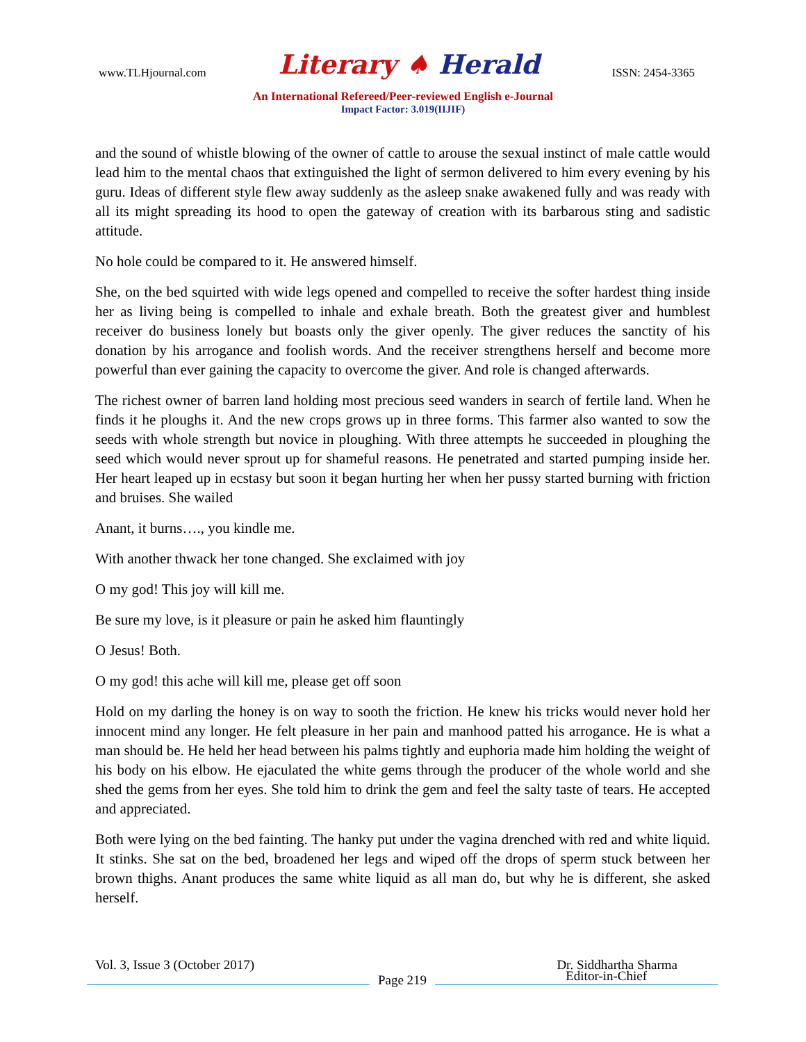www.TLHjournal.com
Literary ♠ Herald
ISSN: 2454-3365
An International Refereed/Peer-reviewed English e-Journal
Impact Factor: 3.019(IIJIF)
and the sound of whistle blowing of the owner of cattle to arouse the sexual instinct of male cattle would lead him to the mental chaos that extinguished the light of sermon delivered to him every evening by his guru. Ideas of different style flew away suddenly as the asleep snake awakened fully and was ready with all its might spreading its hood to open the gateway of creation with its barbarous sting and sadistic attitude.
No hole could be compared to it. He answered himself.
She, on the bed squirted with wide legs opened and compelled to receive the softer hardest thing inside her as living being is compelled to inhale and exhale breath. Both the greatest giver and humblest receiver do business lonely but boasts only the giver openly. The giver reduces the sanctity of his donation by his arrogance and foolish words. And the receiver strengthens herself and become more powerful than ever gaining the capacity to overcome the giver. And role is changed afterwards.
The richest owner of barren land holding most precious seed wanders in search of fertile land. When he finds it he ploughs it. And the new crops grows up in three forms. This farmer also wanted to sow the seeds with whole strength but novice in ploughing. With three attempts he succeeded in ploughing the seed which would never sprout up for shameful reasons. He penetrated and started pumping inside her. Her heart leaped up in ecstasy but soon it began hurting her when her pussy started burning with friction and bruises. She wailed
Anant, it burns…., you kindle me.
With another thwack her tone changed. She exclaimed with joy
O my god! This joy will kill me.
Be sure my love, is it pleasure or pain he asked him flauntingly
O Jesus! Both.
O my god! this ache will kill me, please get off soon
Hold on my darling the honey is on way to sooth the friction. He knew his tricks would never hold her innocent mind any longer. He felt pleasure in her pain and manhood patted his arrogance. He is what a man should be. He held her head between his palms tightly and euphoria made him holding the weight of his body on his elbow. He ejaculated the white gems through the producer of the whole world and she shed the gems from her eyes. She told him to drink the gem and feel the salty taste of tears. He accepted and appreciated.
Both were lying on the bed fainting. The hanky put under the vagina drenched with red and white liquid. It stinks. She sat on the bed, broadened her legs and wiped off the drops of sperm stuck between her brown thighs. Anant produces the same white liquid as all man do, but why he is different, she asked herself.
Vol. 3, Issue 3 (October 2017) Dr. Siddhartha Sharma
Page 219
Editor-in-Chief